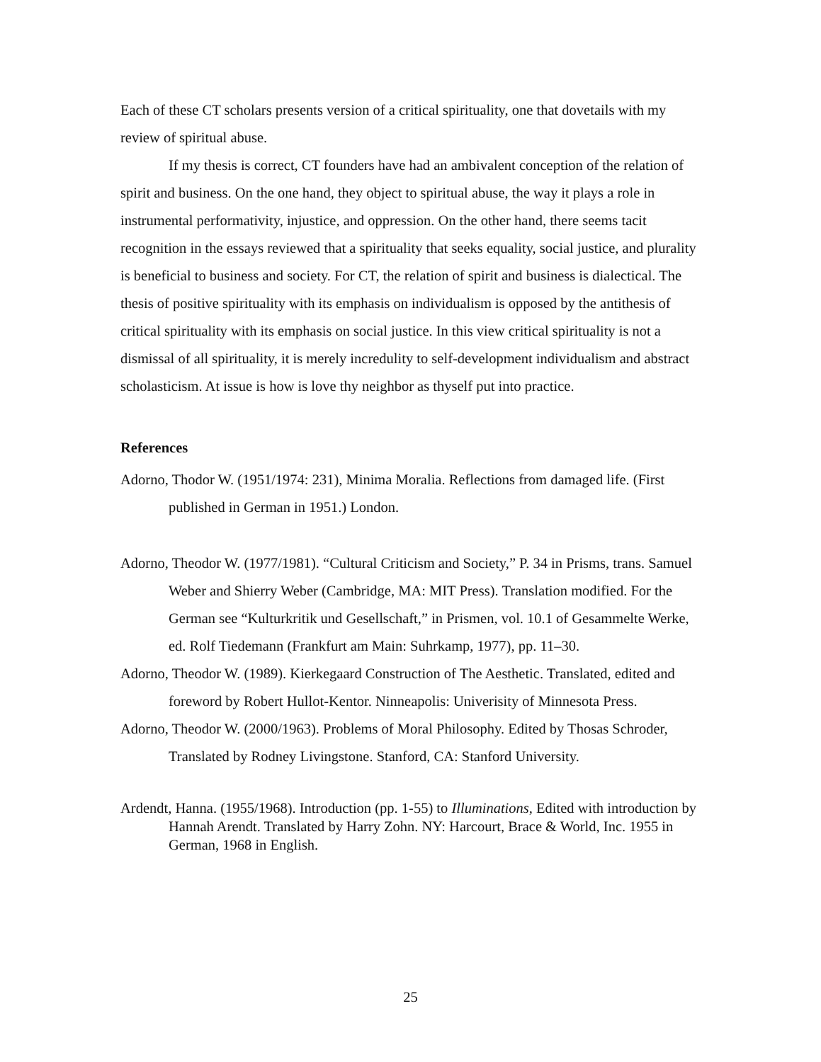Each of these CT scholars presents version of a critical spirituality, one that dovetails with my review of spiritual abuse.
If my thesis is correct, CT founders have had an ambivalent conception of the relation of spirit and business. On the one hand, they object to spiritual abuse, the way it plays a role in instrumental performativity, injustice, and oppression. On the other hand, there seems tacit recognition in the essays reviewed that a spirituality that seeks equality, social justice, and plurality is beneficial to business and society. For CT, the relation of spirit and business is dialectical. The thesis of positive spirituality with its emphasis on individualism is opposed by the antithesis of critical spirituality with its emphasis on social justice. In this view critical spirituality is not a dismissal of all spirituality, it is merely incredulity to self-development individualism and abstract scholasticism. At issue is how is love thy neighbor as thyself put into practice.
References
Adorno, Thodor W. (1951/1974: 231), Minima Moralia. Reflections from damaged life. (First published in German in 1951.) London.
Adorno, Theodor W. (1977/1981). “Cultural Criticism and Society,” P. 34 in Prisms, trans. Samuel Weber and Shierry Weber (Cambridge, MA: MIT Press). Translation modified. For the German see “Kulturkritik und Gesellschaft,” in Prismen, vol. 10.1 of Gesammelte Werke, ed. Rolf Tiedemann (Frankfurt am Main: Suhrkamp, 1977), pp. 11–30.
Adorno, Theodor W. (1989). Kierkegaard Construction of The Aesthetic. Translated, edited and foreword by Robert Hullot-Kentor. Ninneapolis: Univerisity of Minnesota Press.
Adorno, Theodor W. (2000/1963). Problems of Moral Philosophy. Edited by Thosas Schroder, Translated by Rodney Livingstone. Stanford, CA: Stanford University.
Ardendt, Hanna. (1955/1968). Introduction (pp. 1-55) to Illuminations, Edited with introduction by Hannah Arendt. Translated by Harry Zohn. NY: Harcourt, Brace & World, Inc. 1955 in German, 1968 in English.
25